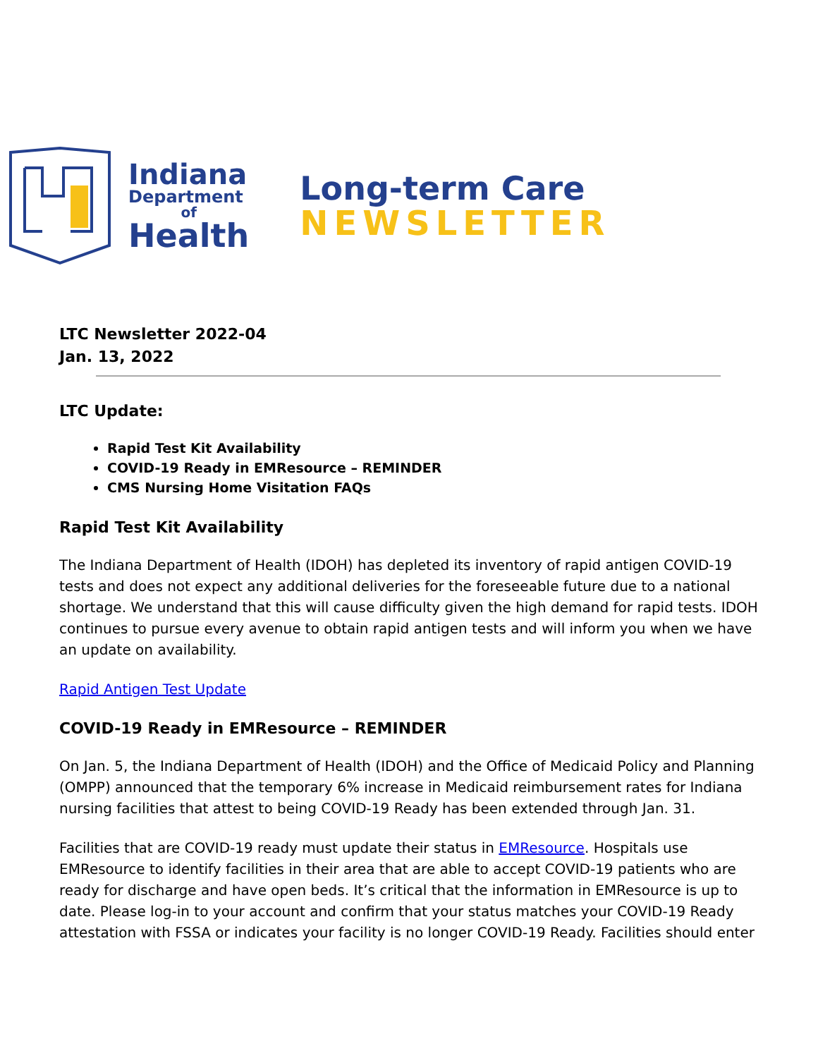Indiana
Department
of
Health
Long-term Care
NEWSLETTER
LTC Newsletter 2022-04
Jan. 13, 2022
LTC Update:
Rapid Test Kit Availability
COVID-19 Ready in EMResource – REMINDER
CMS Nursing Home Visitation FAQs
Rapid Test Kit Availability
The Indiana Department of Health (IDOH) has depleted its inventory of rapid antigen COVID-19 tests and does not expect any additional deliveries for the foreseeable future due to a national shortage. We understand that this will cause difficulty given the high demand for rapid tests. IDOH continues to pursue every avenue to obtain rapid antigen tests and will inform you when we have an update on availability.
Rapid Antigen Test Update
COVID-19 Ready in EMResource – REMINDER
On Jan. 5, the Indiana Department of Health (IDOH) and the Office of Medicaid Policy and Planning (OMPP) announced that the temporary 6% increase in Medicaid reimbursement rates for Indiana nursing facilities that attest to being COVID-19 Ready has been extended through Jan. 31.
Facilities that are COVID-19 ready must update their status in EMResource. Hospitals use EMResource to identify facilities in their area that are able to accept COVID-19 patients who are ready for discharge and have open beds. It’s critical that the information in EMResource is up to date. Please log-in to your account and confirm that your status matches your COVID-19 Ready attestation with FSSA or indicates your facility is no longer COVID-19 Ready. Facilities should enter